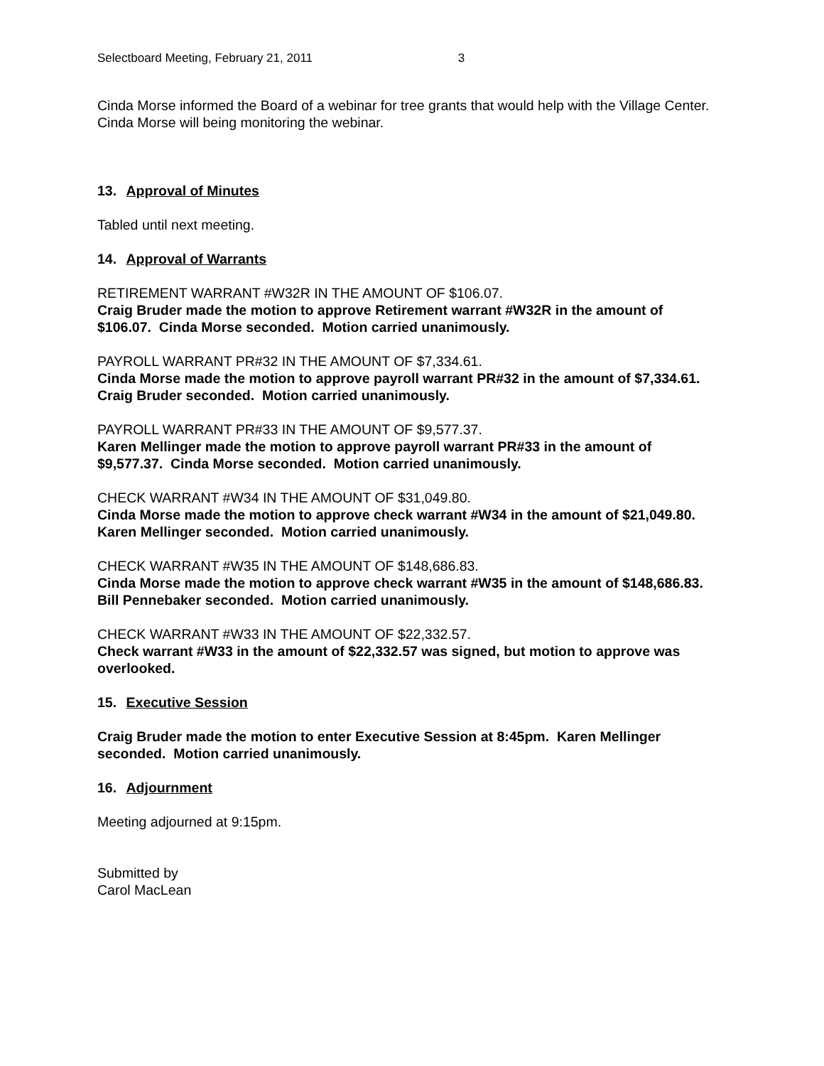Selectboard Meeting, February 21, 2011 3
Cinda Morse informed the Board of a webinar for tree grants that would help with the Village Center. Cinda Morse will being monitoring the webinar.
13. Approval of Minutes
Tabled until next meeting.
14. Approval of Warrants
RETIREMENT WARRANT #W32R IN THE AMOUNT OF $106.07.
Craig Bruder made the motion to approve Retirement warrant #W32R in the amount of $106.07. Cinda Morse seconded. Motion carried unanimously.
PAYROLL WARRANT PR#32 IN THE AMOUNT OF $7,334.61.
Cinda Morse made the motion to approve payroll warrant PR#32 in the amount of $7,334.61. Craig Bruder seconded. Motion carried unanimously.
PAYROLL WARRANT PR#33 IN THE AMOUNT OF $9,577.37.
Karen Mellinger made the motion to approve payroll warrant PR#33 in the amount of $9,577.37. Cinda Morse seconded. Motion carried unanimously.
CHECK WARRANT #W34 IN THE AMOUNT OF $31,049.80.
Cinda Morse made the motion to approve check warrant #W34 in the amount of $21,049.80. Karen Mellinger seconded. Motion carried unanimously.
CHECK WARRANT #W35 IN THE AMOUNT OF $148,686.83.
Cinda Morse made the motion to approve check warrant #W35 in the amount of $148,686.83. Bill Pennebaker seconded. Motion carried unanimously.
CHECK WARRANT #W33 IN THE AMOUNT OF $22,332.57.
Check warrant #W33 in the amount of $22,332.57 was signed, but motion to approve was overlooked.
15. Executive Session
Craig Bruder made the motion to enter Executive Session at 8:45pm. Karen Mellinger seconded. Motion carried unanimously.
16. Adjournment
Meeting adjourned at 9:15pm.
Submitted by
Carol MacLean